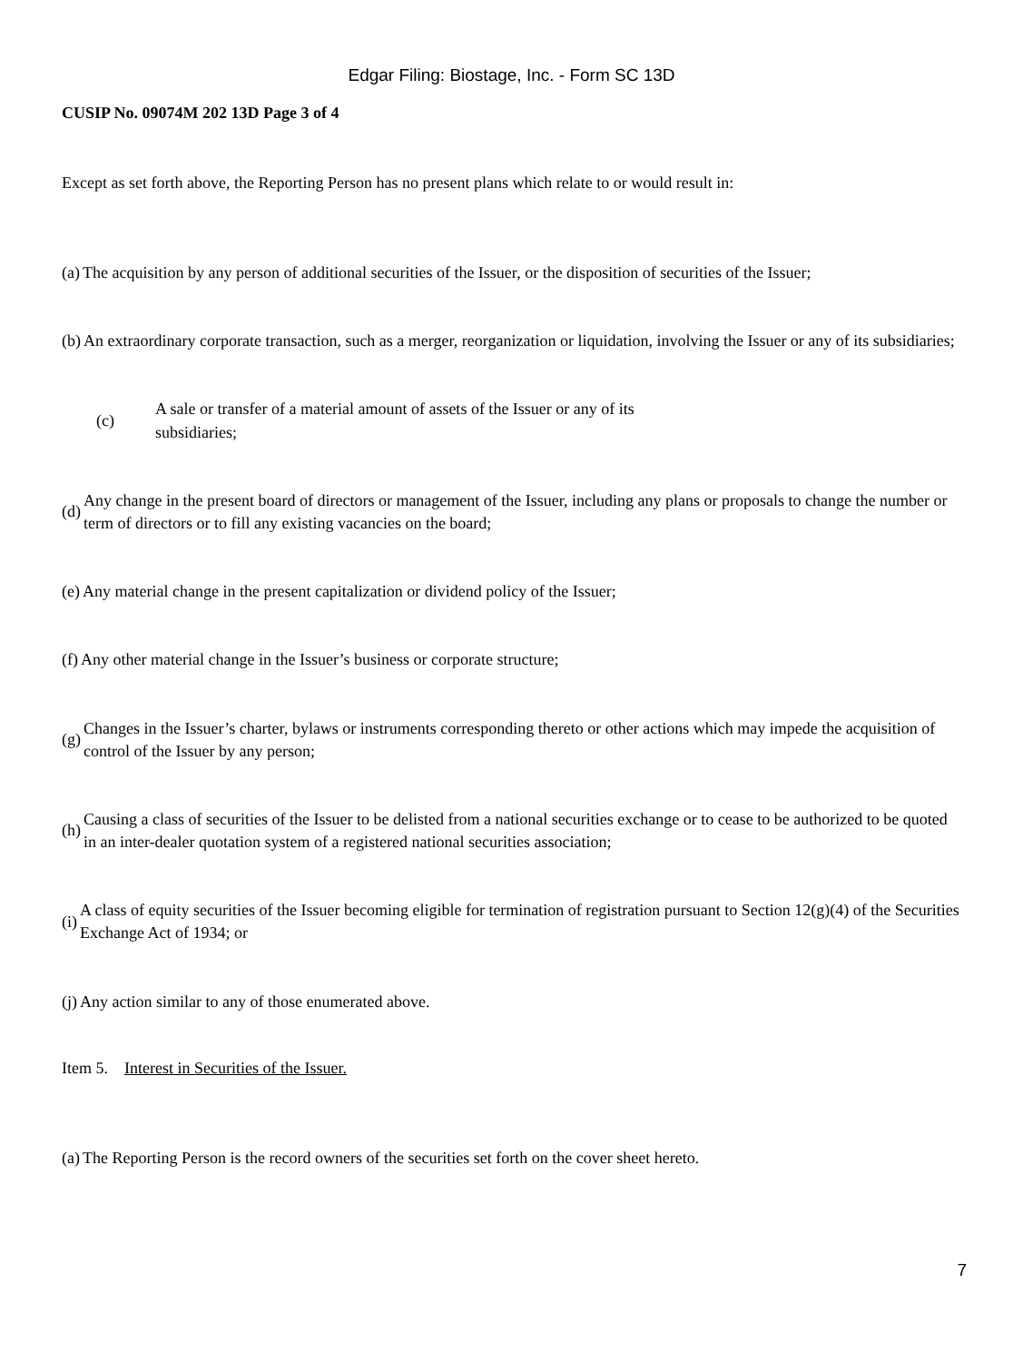Edgar Filing: Biostage, Inc. - Form SC 13D
CUSIP No. 09074M 202 13D Page 3 of 4
Except as set forth above, the Reporting Person has no present plans which relate to or would result in:
(a) The acquisition by any person of additional securities of the Issuer, or the disposition of securities of the Issuer;
(b) An extraordinary corporate transaction, such as a merger, reorganization or liquidation, involving the Issuer or any of its subsidiaries;
(c) A sale or transfer of a material amount of assets of the Issuer or any of its subsidiaries;
(d) Any change in the present board of directors or management of the Issuer, including any plans or proposals to change the number or term of directors or to fill any existing vacancies on the board;
(e) Any material change in the present capitalization or dividend policy of the Issuer;
(f) Any other material change in the Issuer’s business or corporate structure;
(g) Changes in the Issuer’s charter, bylaws or instruments corresponding thereto or other actions which may impede the acquisition of control of the Issuer by any person;
(h) Causing a class of securities of the Issuer to be delisted from a national securities exchange or to cease to be authorized to be quoted in an inter-dealer quotation system of a registered national securities association;
(i) A class of equity securities of the Issuer becoming eligible for termination of registration pursuant to Section 12(g)(4) of the Securities Exchange Act of 1934; or
(j) Any action similar to any of those enumerated above.
Item 5. Interest in Securities of the Issuer.
(a) The Reporting Person is the record owners of the securities set forth on the cover sheet hereto.
7